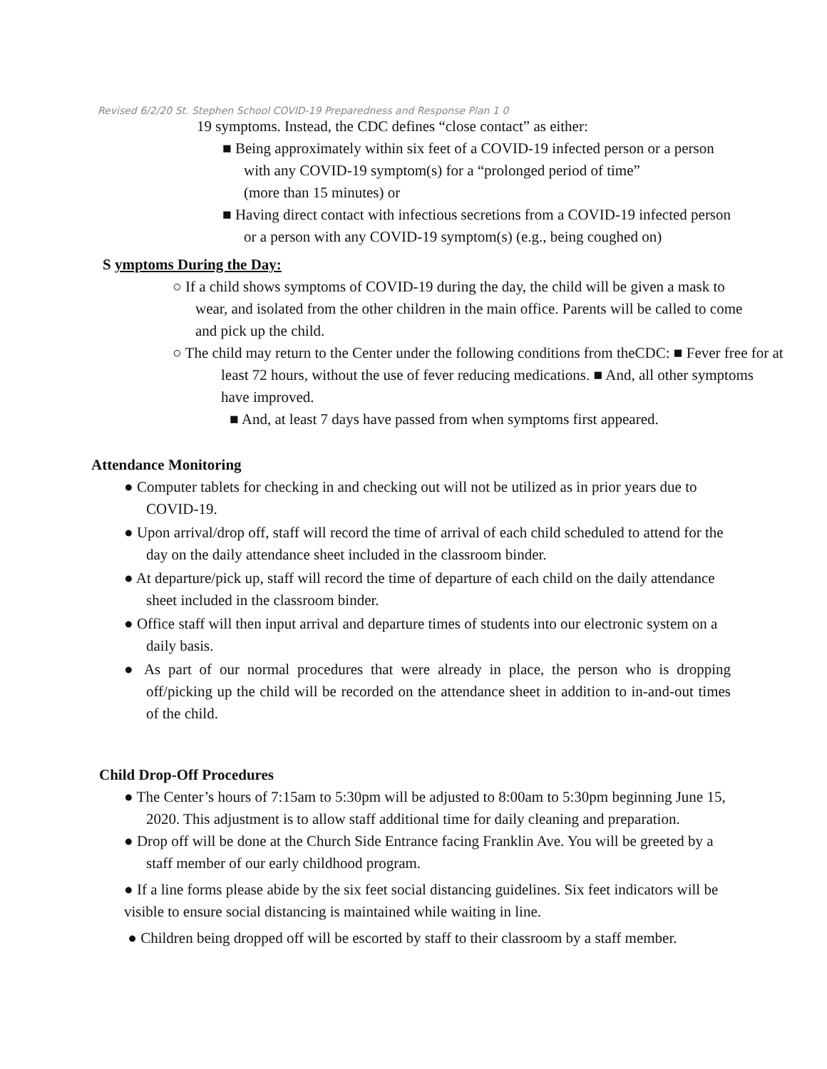Revised 6/2/20 St. Stephen School COVID-19 Preparedness and Response Plan 1 0
19 symptoms. Instead, the CDC defines “close contact” as either:
■ Being approximately within six feet of a COVID-19 infected person or a person with any COVID-19 symptom(s) for a “prolonged period of time”
(more than 15 minutes) or
■ Having direct contact with infectious secretions from a COVID-19 infected person or a person with any COVID-19 symptom(s) (e.g., being coughed on)
S ymptoms During the Day:
○ If a child shows symptoms of COVID-19 during the day, the child will be given a mask to wear, and isolated from the other children in the main office. Parents will be called to come and pick up the child.
○ The child may return to the Center under the following conditions from theCDC: ■ Fever free for at least 72 hours, without the use of fever reducing medications. ■ And, all other symptoms have improved.
■ And, at least 7 days have passed from when symptoms first appeared.
Attendance Monitoring
● Computer tablets for checking in and checking out will not be utilized as in prior years due to COVID-19.
● Upon arrival/drop off, staff will record the time of arrival of each child scheduled to attend for the day on the daily attendance sheet included in the classroom binder.
● At departure/pick up, staff will record the time of departure of each child on the daily attendance sheet included in the classroom binder.
● Office staff will then input arrival and departure times of students into our electronic system on a daily basis.
● As part of our normal procedures that were already in place, the person who is dropping off/picking up the child will be recorded on the attendance sheet in addition to in-and-out times of the child.
Child Drop-Off Procedures
● The Center’s hours of 7:15am to 5:30pm will be adjusted to 8:00am to 5:30pm beginning June 15, 2020. This adjustment is to allow staff additional time for daily cleaning and preparation.
● Drop off will be done at the Church Side Entrance facing Franklin Ave. You will be greeted by a staff member of our early childhood program.
● If a line forms please abide by the six feet social distancing guidelines. Six feet indicators will be visible to ensure social distancing is maintained while waiting in line.
● Children being dropped off will be escorted by staff to their classroom by a staff member.